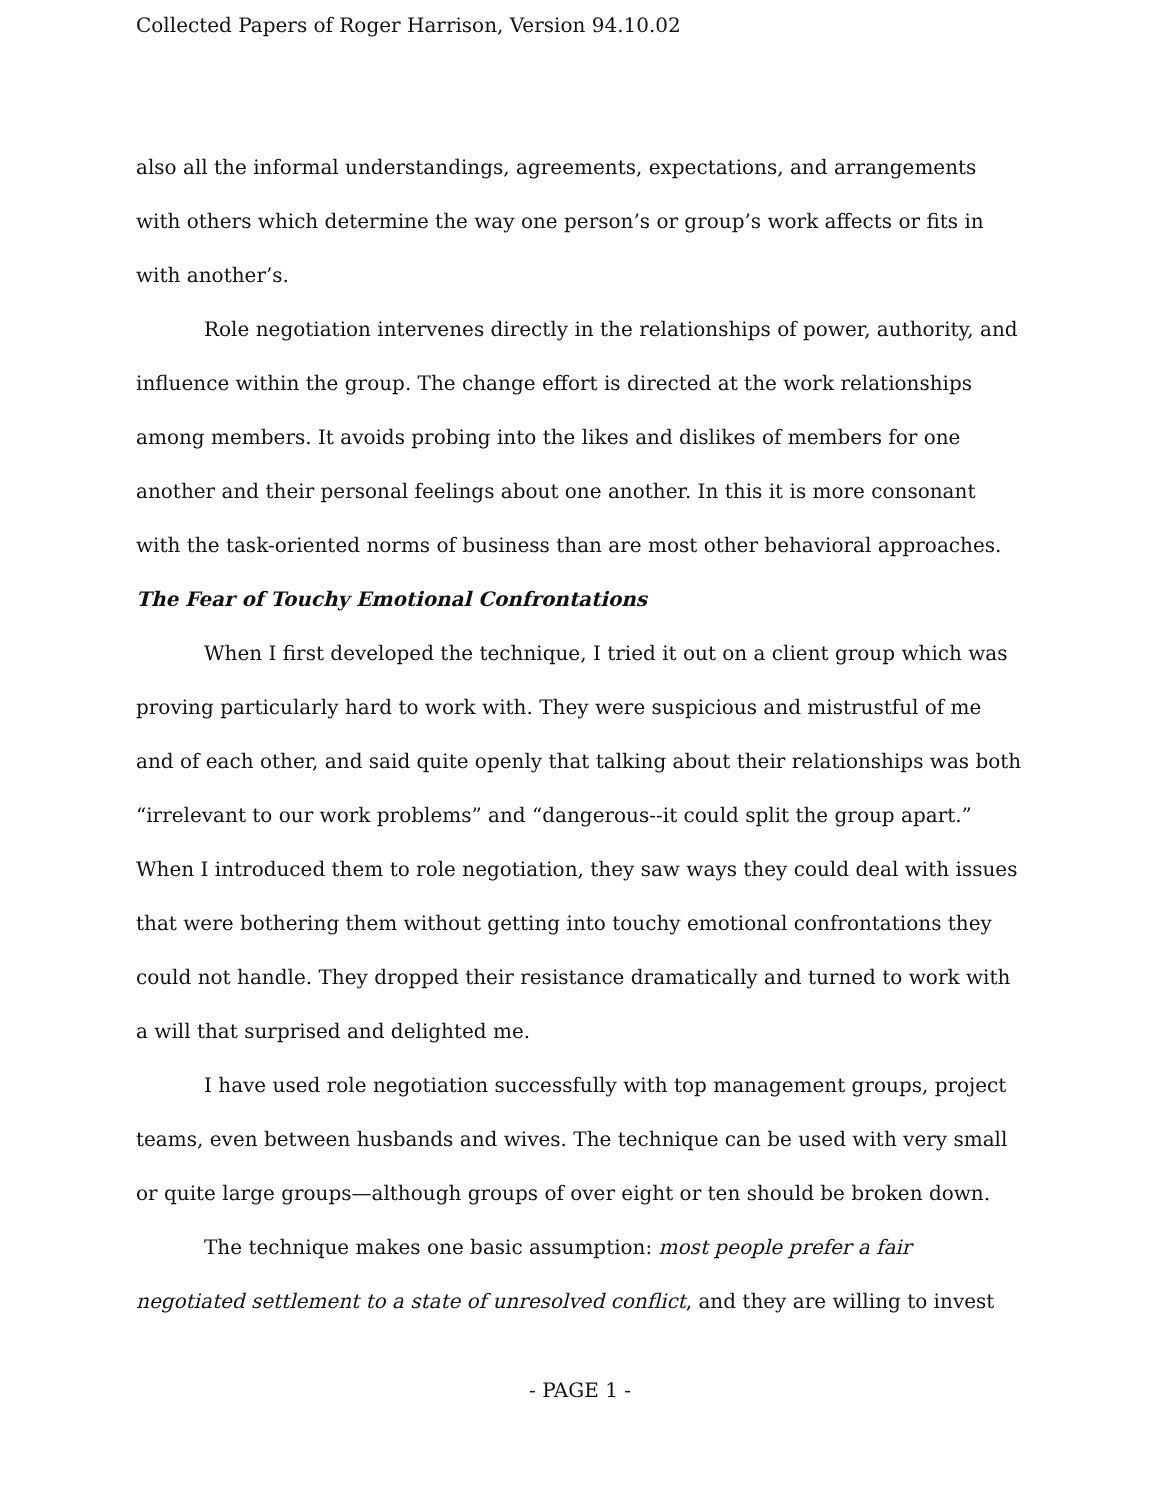Collected Papers of Roger Harrison, Version 94.10.02
also all the informal understandings, agreements, expectations, and arrangements with others which determine the way one person’s or group’s work affects or fits in with another’s.
Role negotiation intervenes directly in the relationships of power, authority, and influence within the group. The change effort is directed at the work relationships among members. It avoids probing into the likes and dislikes of members for one another and their personal feelings about one another. In this it is more consonant with the task-oriented norms of business than are most other behavioral approaches.
The Fear of Touchy Emotional Confrontations
When I first developed the technique, I tried it out on a client group which was proving particularly hard to work with. They were suspicious and mistrustful of me and of each other, and said quite openly that talking about their relationships was both “irrelevant to our work problems” and “dangerous--it could split the group apart.” When I introduced them to role negotiation, they saw ways they could deal with issues that were bothering them without getting into touchy emotional confrontations they could not handle. They dropped their resistance dramatically and turned to work with a will that surprised and delighted me.
I have used role negotiation successfully with top management groups, project teams, even between husbands and wives. The technique can be used with very small or quite large groups—although groups of over eight or ten should be broken down.
The technique makes one basic assumption: most people prefer a fair negotiated settlement to a state of unresolved conflict, and they are willing to invest
- PAGE 1 -